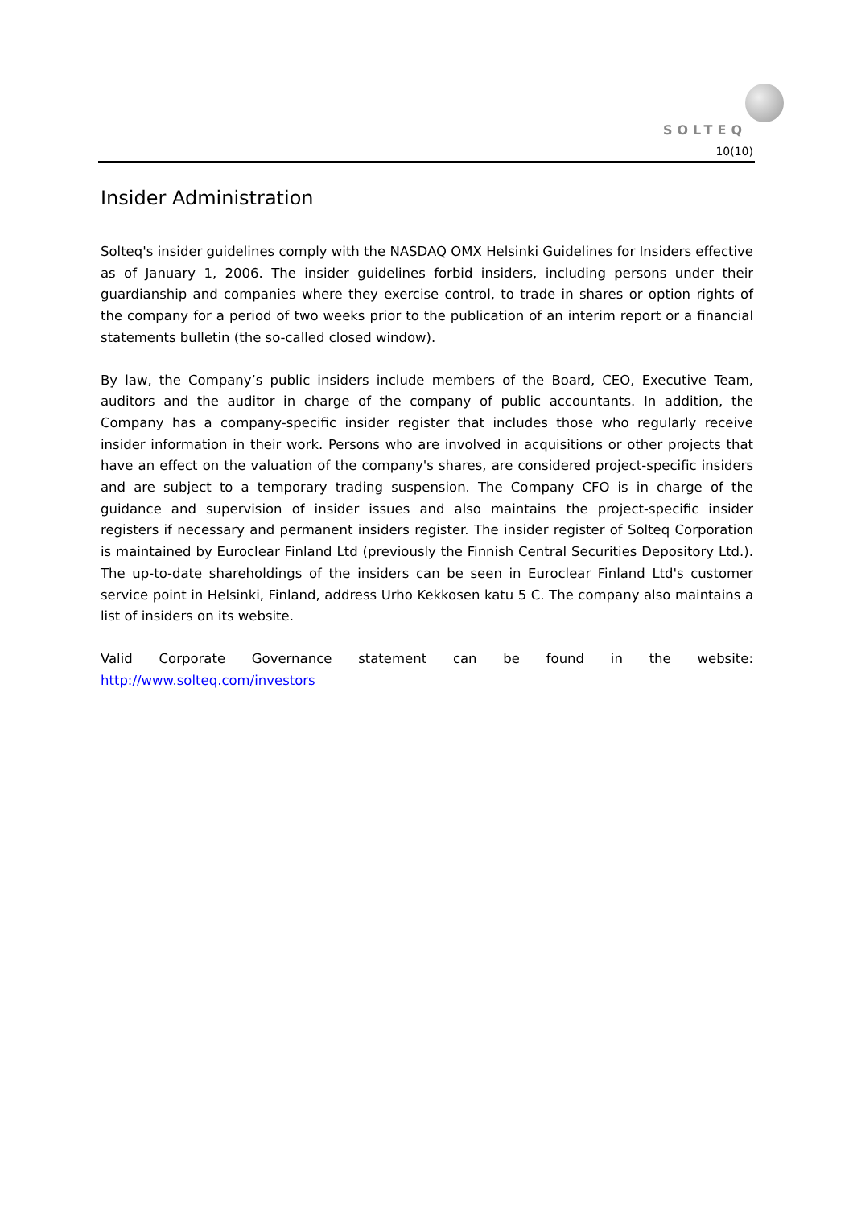SOLTEQ
10(10)
Insider Administration
Solteq's insider guidelines comply with the NASDAQ OMX Helsinki Guidelines for Insiders effective as of January 1, 2006. The insider guidelines forbid insiders, including persons under their guardianship and companies where they exercise control, to trade in shares or option rights of the company for a period of two weeks prior to the publication of an interim report or a financial statements bulletin (the so-called closed window).
By law, the Company’s public insiders include members of the Board, CEO, Executive Team, auditors and the auditor in charge of the company of public accountants. In addition, the Company has a company-specific insider register that includes those who regularly receive insider information in their work. Persons who are involved in acquisitions or other projects that have an effect on the valuation of the company's shares, are considered project-specific insiders and are subject to a temporary trading suspension. The Company CFO is in charge of the guidance and supervision of insider issues and also maintains the project-specific insider registers if necessary and permanent insiders register. The insider register of Solteq Corporation is maintained by Euroclear Finland Ltd (previously the Finnish Central Securities Depository Ltd.). The up-to-date shareholdings of the insiders can be seen in Euroclear Finland Ltd's customer service point in Helsinki, Finland, address Urho Kekkosen katu 5 C. The company also maintains a list of insiders on its website.
Valid Corporate Governance statement can be found in the website: http://www.solteq.com/investors